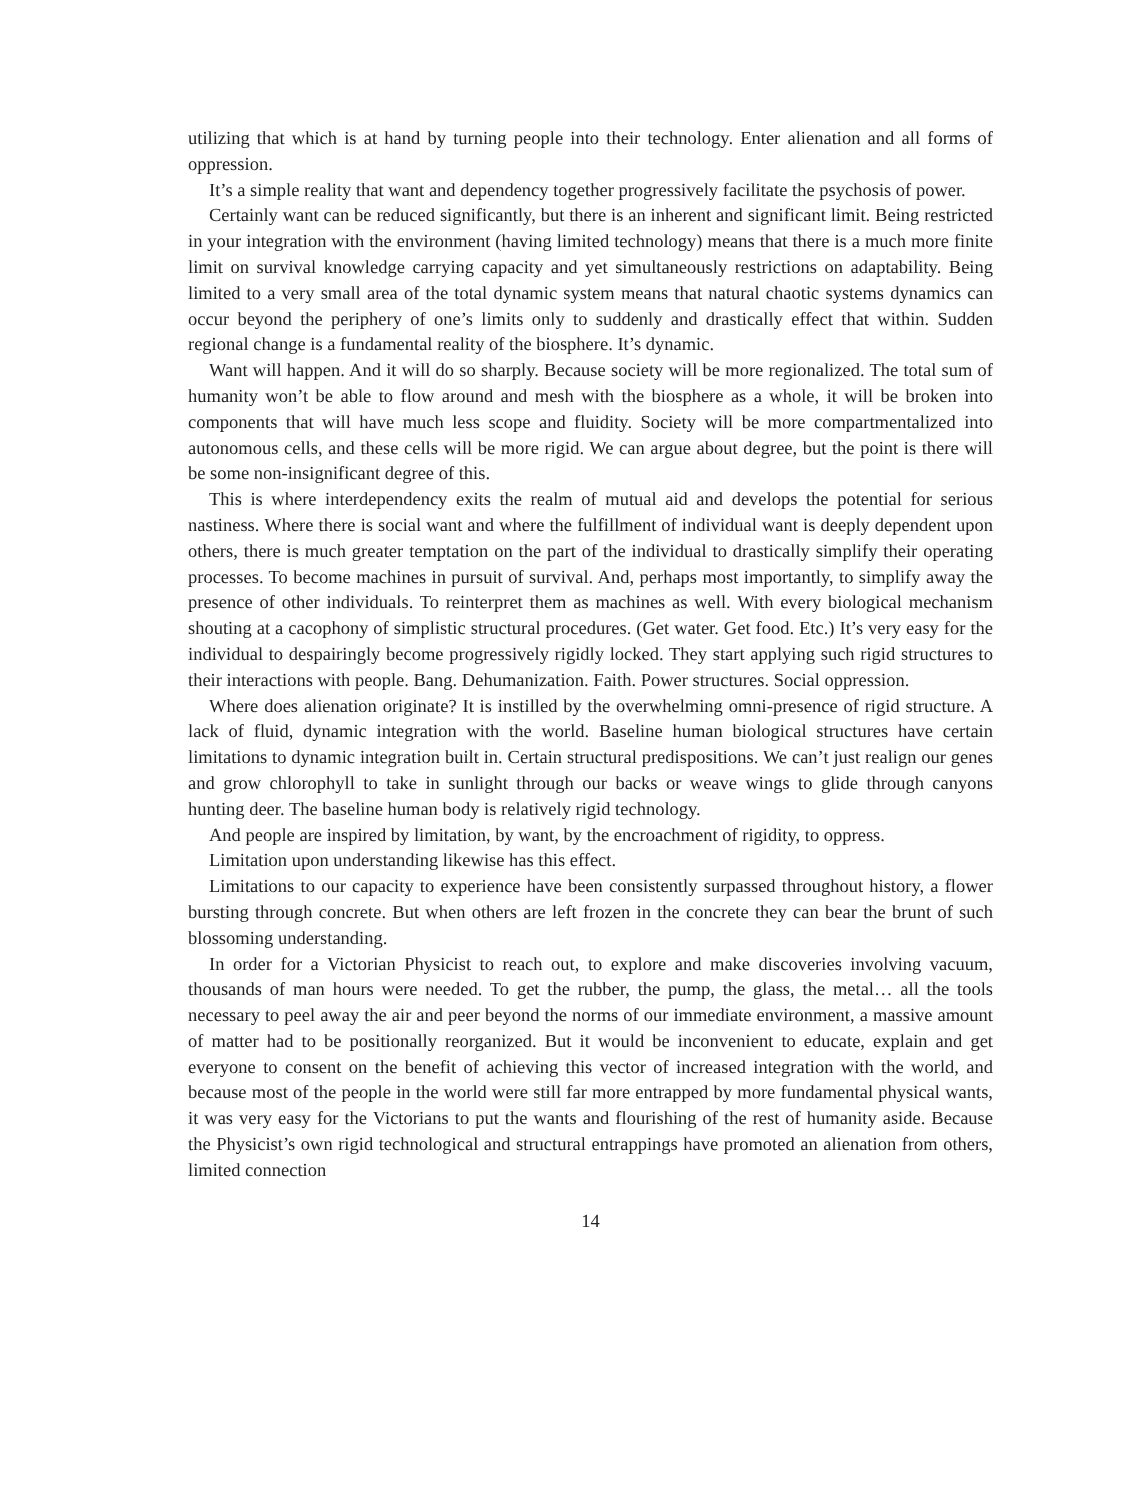utilizing that which is at hand by turning people into their technology. Enter alienation and all forms of oppression.
It’s a simple reality that want and dependency together progressively facilitate the psychosis of power.
Certainly want can be reduced significantly, but there is an inherent and significant limit. Being restricted in your integration with the environment (having limited technology) means that there is a much more finite limit on survival knowledge carrying capacity and yet simultaneously restrictions on adaptability. Being limited to a very small area of the total dynamic system means that natural chaotic systems dynamics can occur beyond the periphery of one’s limits only to suddenly and drastically effect that within. Sudden regional change is a fundamental reality of the biosphere. It’s dynamic.
Want will happen. And it will do so sharply. Because society will be more regionalized. The total sum of humanity won’t be able to flow around and mesh with the biosphere as a whole, it will be broken into components that will have much less scope and fluidity. Society will be more compartmentalized into autonomous cells, and these cells will be more rigid. We can argue about degree, but the point is there will be some non-insignificant degree of this.
This is where interdependency exits the realm of mutual aid and develops the potential for serious nastiness. Where there is social want and where the fulfillment of individual want is deeply dependent upon others, there is much greater temptation on the part of the individual to drastically simplify their operating processes. To become machines in pursuit of survival. And, perhaps most importantly, to simplify away the presence of other individuals. To reinterpret them as machines as well. With every biological mechanism shouting at a cacophony of simplistic structural procedures. (Get water. Get food. Etc.) It’s very easy for the individual to despairingly become progressively rigidly locked. They start applying such rigid structures to their interactions with people. Bang. Dehumanization. Faith. Power structures. Social oppression.
Where does alienation originate? It is instilled by the overwhelming omni-presence of rigid structure. A lack of fluid, dynamic integration with the world. Baseline human biological structures have certain limitations to dynamic integration built in. Certain structural predispositions. We can’t just realign our genes and grow chlorophyll to take in sunlight through our backs or weave wings to glide through canyons hunting deer. The baseline human body is relatively rigid technology.
And people are inspired by limitation, by want, by the encroachment of rigidity, to oppress.
Limitation upon understanding likewise has this effect.
Limitations to our capacity to experience have been consistently surpassed throughout history, a flower bursting through concrete. But when others are left frozen in the concrete they can bear the brunt of such blossoming understanding.
In order for a Victorian Physicist to reach out, to explore and make discoveries involving vacuum, thousands of man hours were needed. To get the rubber, the pump, the glass, the metal… all the tools necessary to peel away the air and peer beyond the norms of our immediate environment, a massive amount of matter had to be positionally reorganized. But it would be inconvenient to educate, explain and get everyone to consent on the benefit of achieving this vector of increased integration with the world, and because most of the people in the world were still far more entrapped by more fundamental physical wants, it was very easy for the Victorians to put the wants and flourishing of the rest of humanity aside. Because the Physicist’s own rigid technological and structural entrappings have promoted an alienation from others, limited connection
14